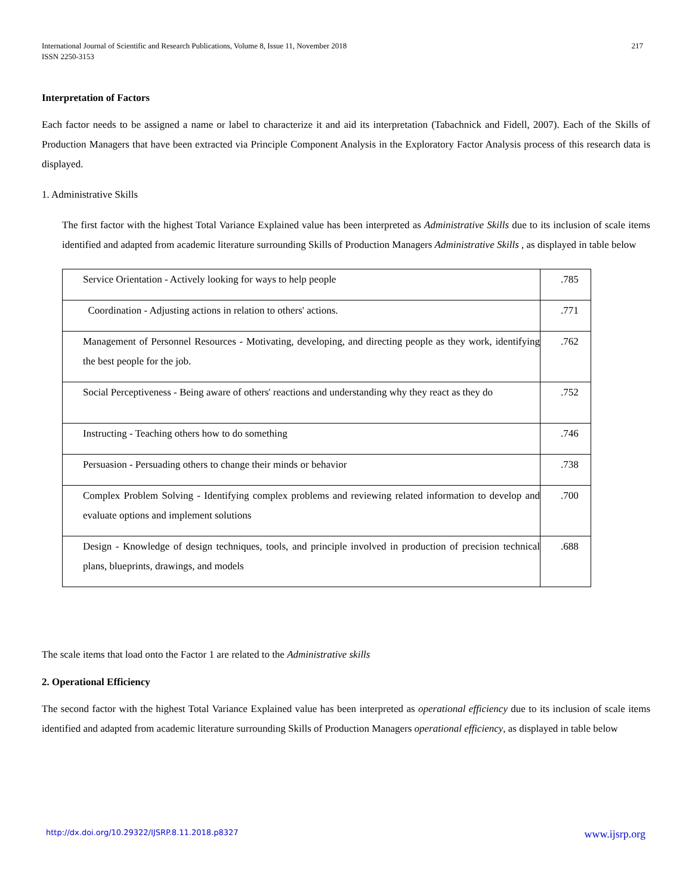International Journal of Scientific and Research Publications, Volume 8, Issue 11, November 2018
ISSN 2250-3153
217
Interpretation of Factors
Each factor needs to be assigned a name or label to characterize it and aid its interpretation (Tabachnick and Fidell, 2007). Each of the Skills of Production Managers that have been extracted via Principle Component Analysis in the Exploratory Factor Analysis process of this research data is displayed.
1. Administrative Skills
The first factor with the highest Total Variance Explained value has been interpreted as Administrative Skills due to its inclusion of scale items identified and adapted from academic literature surrounding Skills of Production Managers Administrative Skills , as displayed in table below
| Service Orientation - Actively looking for ways to help people | .785 |
| Coordination - Adjusting actions in relation to others' actions. | .771 |
| Management of Personnel Resources - Motivating, developing, and directing people as they work, identifying the best people for the job. | .762 |
| Social Perceptiveness - Being aware of others' reactions and understanding why they react as they do | .752 |
| Instructing - Teaching others how to do something | .746 |
| Persuasion - Persuading others to change their minds or behavior | .738 |
| Complex Problem Solving - Identifying complex problems and reviewing related information to develop and evaluate options and implement solutions | .700 |
| Design - Knowledge of design techniques, tools, and principle involved in production of precision technical plans, blueprints, drawings, and models | .688 |
The scale items that load onto the Factor 1 are related to the Administrative skills
2. Operational Efficiency
The second factor with the highest Total Variance Explained value has been interpreted as operational efficiency due to its inclusion of scale items identified and adapted from academic literature surrounding Skills of Production Managers operational efficiency, as displayed in table below
http://dx.doi.org/10.29322/IJSRP.8.11.2018.p8327 www.ijsrp.org